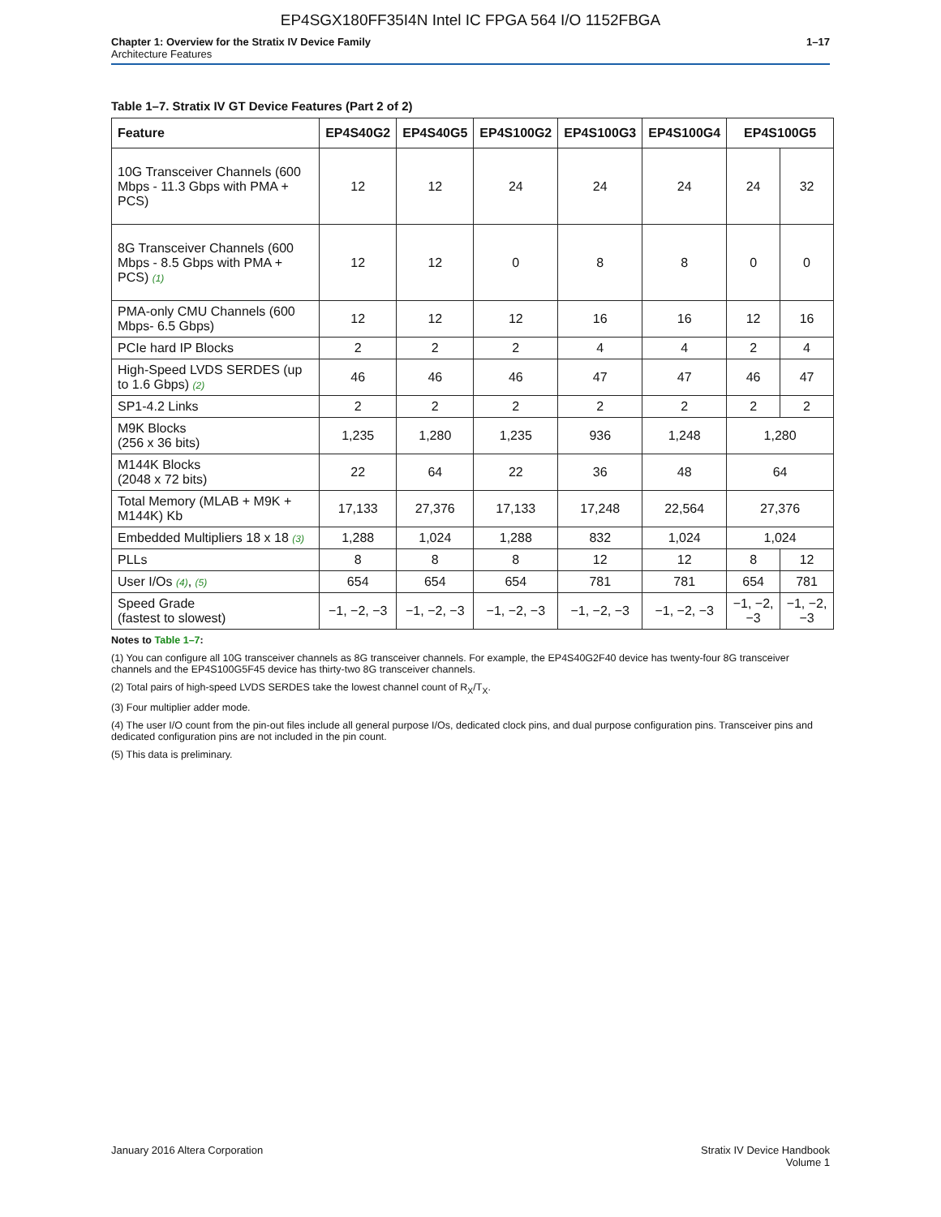EP4SGX180FF35I4N Intel IC FPGA 564 I/O 1152FBGA
Chapter 1: Overview for the Stratix IV Device Family
Architecture Features
1–17
Table 1–7. Stratix IV GT Device Features (Part 2 of 2)
| Feature | EP4S40G2 | EP4S40G5 | EP4S100G2 | EP4S100G3 | EP4S100G4 | EP4S100G5 | |
| --- | --- | --- | --- | --- | --- | --- | --- |
| 10G Transceiver Channels (600 Mbps - 11.3 Gbps with PMA + PCS) | 12 | 12 | 24 | 24 | 24 | 24 | 32 |
| 8G Transceiver Channels (600 Mbps - 8.5 Gbps with PMA + PCS) (1) | 12 | 12 | 0 | 8 | 8 | 0 | 0 |
| PMA-only CMU Channels (600 Mbps- 6.5 Gbps) | 12 | 12 | 12 | 16 | 16 | 12 | 16 |
| PCIe hard IP Blocks | 2 | 2 | 2 | 4 | 4 | 2 | 4 |
| High-Speed LVDS SERDES (up to 1.6 Gbps) (2) | 46 | 46 | 46 | 47 | 47 | 46 | 47 |
| SP1-4.2 Links | 2 | 2 | 2 | 2 | 2 | 2 | 2 |
| M9K Blocks (256 x 36 bits) | 1,235 | 1,280 | 1,235 | 936 | 1,248 | 1,280 | |
| M144K Blocks (2048 x 72 bits) | 22 | 64 | 22 | 36 | 48 | 64 | |
| Total Memory (MLAB + M9K + M144K) Kb | 17,133 | 27,376 | 17,133 | 17,248 | 22,564 | 27,376 | |
| Embedded Multipliers 18 x 18 (3) | 1,288 | 1,024 | 1,288 | 832 | 1,024 | 1,024 | |
| PLLs | 8 | 8 | 8 | 12 | 12 | 8 | 12 |
| User I/Os (4) , (5) | 654 | 654 | 654 | 781 | 781 | 654 | 781 |
| Speed Grade (fastest to slowest) | −1, −2, −3 | −1, −2, −3 | −1, −2, −3 | −1, −2, −3 | −1, −2, −3 | −1, −2, −3 | −1, −2, −3 |
Notes to Table 1–7:
(1) You can configure all 10G transceiver channels as 8G transceiver channels. For example, the EP4S40G2F40 device has twenty-four 8G transceiver channels and the EP4S100G5F45 device has thirty-two 8G transceiver channels.
(2) Total pairs of high-speed LVDS SERDES take the lowest channel count of R<sub>X</sub>/T<sub>X</sub>.
(3) Four multiplier adder mode.
(4) The user I/O count from the pin-out files include all general purpose I/Os, dedicated clock pins, and dual purpose configuration pins. Transceiver pins and dedicated configuration pins are not included in the pin count.
(5) This data is preliminary.
January 2016 Altera Corporation
Stratix IV Device Handbook
Volume 1